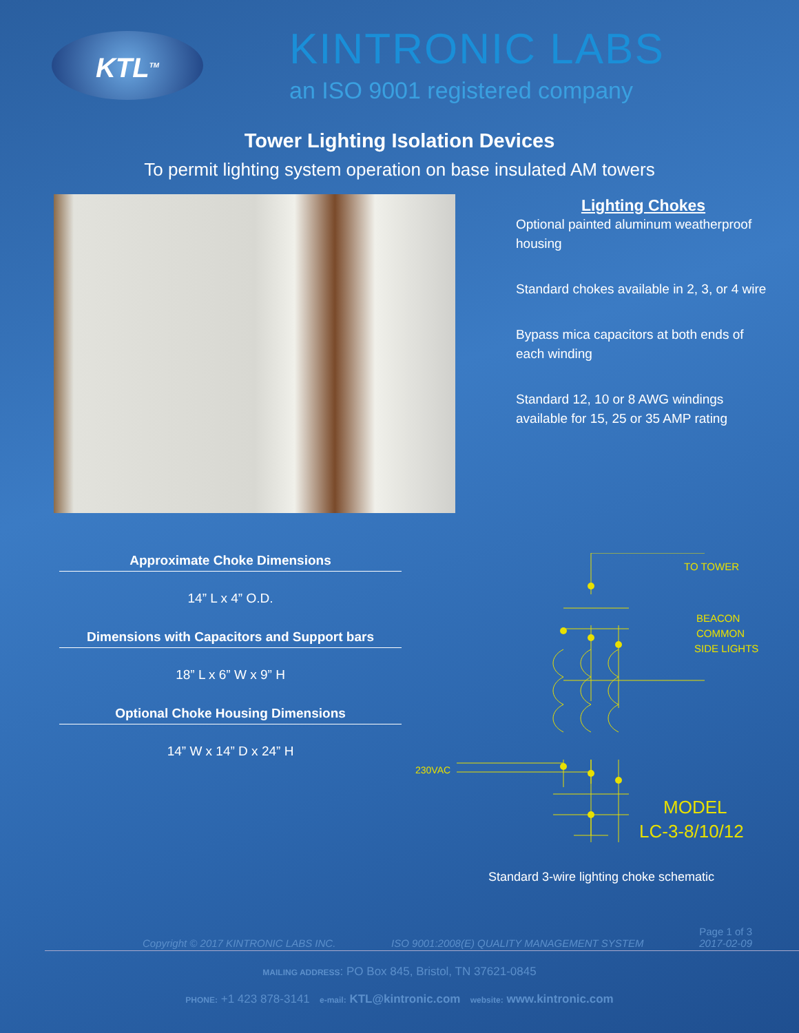KTL<sup>TM</sup>
KINTRONIC LABS
an ISO 9001 registered company
Tower Lighting Isolation Devices
To permit lighting system operation on base insulated AM towers
Lighting Chokes
Optional painted aluminum weatherproof housing
Standard chokes available in 2, 3, or 4 wire
Bypass mica capacitors at both ends of each winding
Standard 12, 10 or 8 AWG windings available for 15, 25 or 35 AMP rating
Approximate Choke Dimensions
14” L x 4” O.D.
Dimensions with Capacitors and Support bars
18” L x 6” W x 9” H
Optional Choke Housing Dimensions
14” W x 14” D x 24” H
TO TOWER
BEACON
COMMON
SIDE LIGHTS
230VAC
MODEL
LC-3-8/10/12
Standard 3-wire lighting choke schematic
Page 1 of 3
Copyright © 2017 KINTRONIC LABS INC. ISO 9001:2008(E) QUALITY MANAGEMENT SYSTEM 2017-02-09
MAILING ADDRESS: PO Box 845, Bristol, TN 37621-0845
PHONE: +1 423 878-3141 e-mail: KTL@kintronic.com website: www.kintronic.com